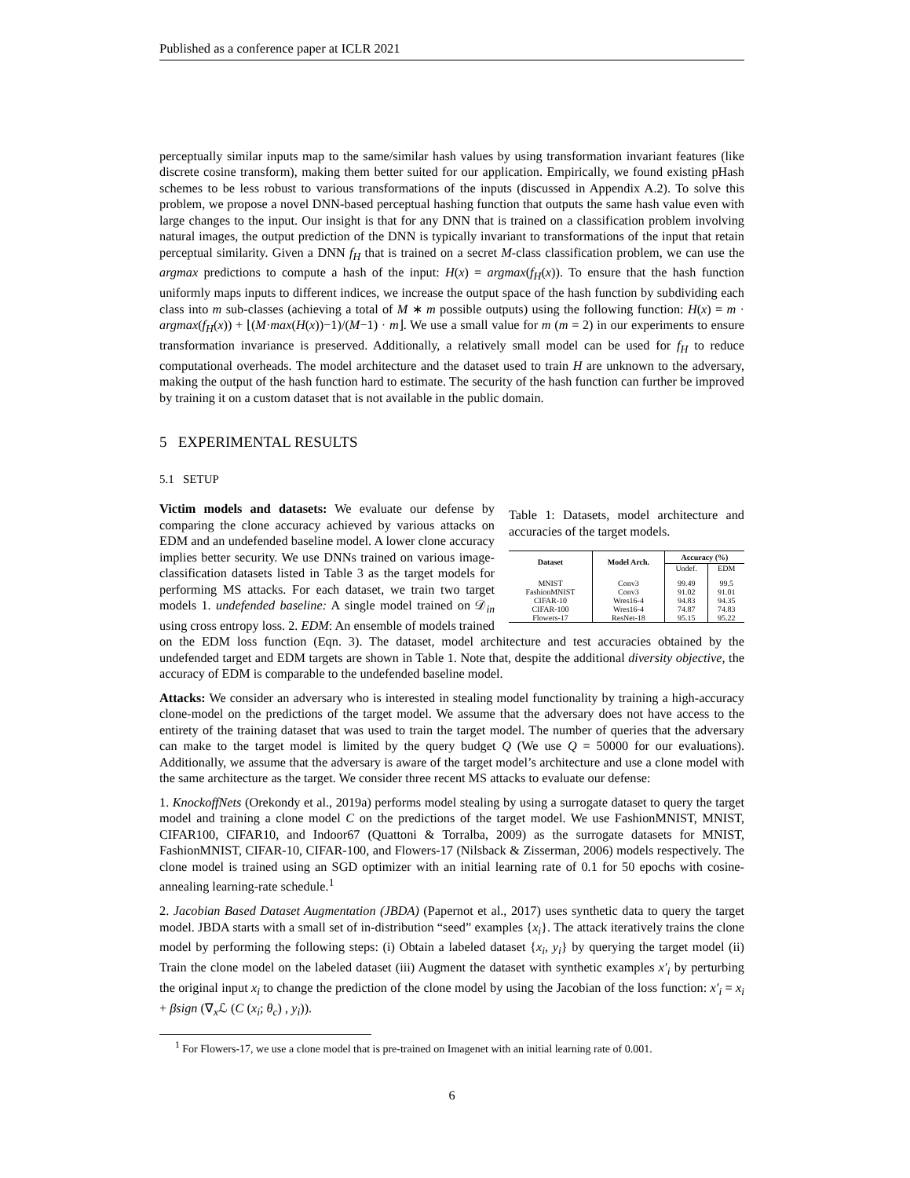Published as a conference paper at ICLR 2021
perceptually similar inputs map to the same/similar hash values by using transformation invariant features (like discrete cosine transform), making them better suited for our application. Empirically, we found existing pHash schemes to be less robust to various transformations of the inputs (discussed in Appendix A.2). To solve this problem, we propose a novel DNN-based perceptual hashing function that outputs the same hash value even with large changes to the input. Our insight is that for any DNN that is trained on a classification problem involving natural images, the output prediction of the DNN is typically invariant to transformations of the input that retain perceptual similarity. Given a DNN f<sub>H</sub> that is trained on a secret M-class classification problem, we can use the argmax predictions to compute a hash of the input: H(x) = argmax(f<sub>H</sub>(x)). To ensure that the hash function uniformly maps inputs to different indices, we increase the output space of the hash function by subdividing each class into m sub-classes (achieving a total of M ∗ m possible outputs) using the following function: H(x) = m · argmax(f<sub>H</sub>(x)) + ⌊(M·max(H(x))−1)/(M−1) · m⌋. We use a small value for m (m = 2) in our experiments to ensure transformation invariance is preserved. Additionally, a relatively small model can be used for f<sub>H</sub> to reduce computational overheads. The model architecture and the dataset used to train H are unknown to the adversary, making the output of the hash function hard to estimate. The security of the hash function can further be improved by training it on a custom dataset that is not available in the public domain.
5 EXPERIMENTAL RESULTS
5.1 SETUP
Table 1: Datasets, model architecture and accuracies of the target models.
| Dataset | Model Arch. | Accuracy (%) | |
| --- | --- | --- | --- |
| | | Undef. | EDM |
| MNIST | Conv3 | 99.49 | 99.5 |
| FashionMNIST | Conv3 | 91.02 | 91.01 |
| CIFAR-10 | Wres16-4 | 94.83 | 94.35 |
| CIFAR-100 | Wres16-4 | 74.87 | 74.83 |
| Flowers-17 | ResNet-18 | 95.15 | 95.22 |
Victim models and datasets: We evaluate our defense by comparing the clone accuracy achieved by various attacks on EDM and an undefended baseline model. A lower clone accuracy implies better security. We use DNNs trained on various image-classification datasets listed in Table 3 as the target models for performing MS attacks. For each dataset, we train two target models 1. undefended baseline: A single model trained on 𝒟<sub>in</sub> using cross entropy loss. 2. EDM: An ensemble of models trained on the EDM loss function (Eqn. 3). The dataset, model architecture and test accuracies obtained by the undefended target and EDM targets are shown in Table 1. Note that, despite the additional diversity objective, the accuracy of EDM is comparable to the undefended baseline model.
Attacks: We consider an adversary who is interested in stealing model functionality by training a high-accuracy clone-model on the predictions of the target model. We assume that the adversary does not have access to the entirety of the training dataset that was used to train the target model. The number of queries that the adversary can make to the target model is limited by the query budget Q (We use Q = 50000 for our evaluations). Additionally, we assume that the adversary is aware of the target model’s architecture and use a clone model with the same architecture as the target. We consider three recent MS attacks to evaluate our defense:
1. KnockoffNets (Orekondy et al., 2019a) performs model stealing by using a surrogate dataset to query the target model and training a clone model C on the predictions of the target model. We use FashionMNIST, MNIST, CIFAR100, CIFAR10, and Indoor67 (Quattoni & Torralba, 2009) as the surrogate datasets for MNIST, FashionMNIST, CIFAR-10, CIFAR-100, and Flowers-17 (Nilsback & Zisserman, 2006) models respectively. The clone model is trained using an SGD optimizer with an initial learning rate of 0.1 for 50 epochs with cosine-annealing learning-rate schedule.<sup>1</sup>
2. Jacobian Based Dataset Augmentation (JBDA) (Papernot et al., 2017) uses synthetic data to query the target model. JBDA starts with a small set of in-distribution “seed” examples {x<sub>i</sub>}. The attack iteratively trains the clone model by performing the following steps: (i) Obtain a labeled dataset {x<sub>i</sub>, y<sub>i</sub>} by querying the target model (ii) Train the clone model on the labeled dataset (iii) Augment the dataset with synthetic examples x′<sub>i</sub> by perturbing the original input x<sub>i</sub> to change the prediction of the clone model by using the Jacobian of the loss function: x′<sub>i</sub> = x<sub>i</sub> + βsign (∇<sub>x</sub>ℒ (C (x<sub>i</sub>; θ<sub>c</sub>) , y<sub>i</sub>)).
<sup>1</sup> For Flowers-17, we use a clone model that is pre-trained on Imagenet with an initial learning rate of 0.001.
6